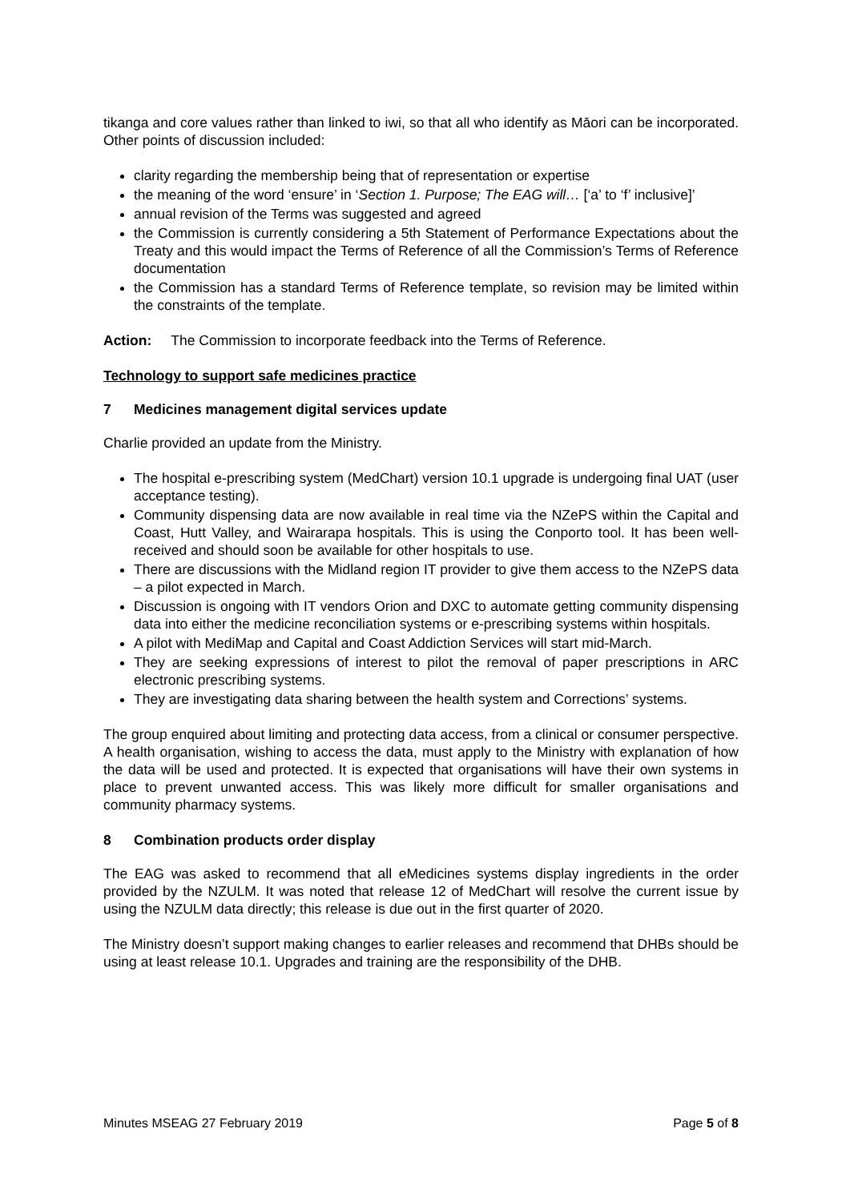tikanga and core values rather than linked to iwi, so that all who identify as Māori can be incorporated. Other points of discussion included:
clarity regarding the membership being that of representation or expertise
the meaning of the word ‘ensure’ in ‘Section 1. Purpose; The EAG will… [‘a’ to ‘f’ inclusive]’
annual revision of the Terms was suggested and agreed
the Commission is currently considering a 5th Statement of Performance Expectations about the Treaty and this would impact the Terms of Reference of all the Commission’s Terms of Reference documentation
the Commission has a standard Terms of Reference template, so revision may be limited within the constraints of the template.
Action: The Commission to incorporate feedback into the Terms of Reference.
Technology to support safe medicines practice
7 Medicines management digital services update
Charlie provided an update from the Ministry.
The hospital e-prescribing system (MedChart) version 10.1 upgrade is undergoing final UAT (user acceptance testing).
Community dispensing data are now available in real time via the NZePS within the Capital and Coast, Hutt Valley, and Wairarapa hospitals. This is using the Conporto tool. It has been well-received and should soon be available for other hospitals to use.
There are discussions with the Midland region IT provider to give them access to the NZePS data – a pilot expected in March.
Discussion is ongoing with IT vendors Orion and DXC to automate getting community dispensing data into either the medicine reconciliation systems or e-prescribing systems within hospitals.
A pilot with MediMap and Capital and Coast Addiction Services will start mid-March.
They are seeking expressions of interest to pilot the removal of paper prescriptions in ARC electronic prescribing systems.
They are investigating data sharing between the health system and Corrections’ systems.
The group enquired about limiting and protecting data access, from a clinical or consumer perspective. A health organisation, wishing to access the data, must apply to the Ministry with explanation of how the data will be used and protected. It is expected that organisations will have their own systems in place to prevent unwanted access. This was likely more difficult for smaller organisations and community pharmacy systems.
8 Combination products order display
The EAG was asked to recommend that all eMedicines systems display ingredients in the order provided by the NZULM. It was noted that release 12 of MedChart will resolve the current issue by using the NZULM data directly; this release is due out in the first quarter of 2020.
The Ministry doesn’t support making changes to earlier releases and recommend that DHBs should be using at least release 10.1. Upgrades and training are the responsibility of the DHB.
Minutes MSEAG 27 February 2019 Page 5 of 8